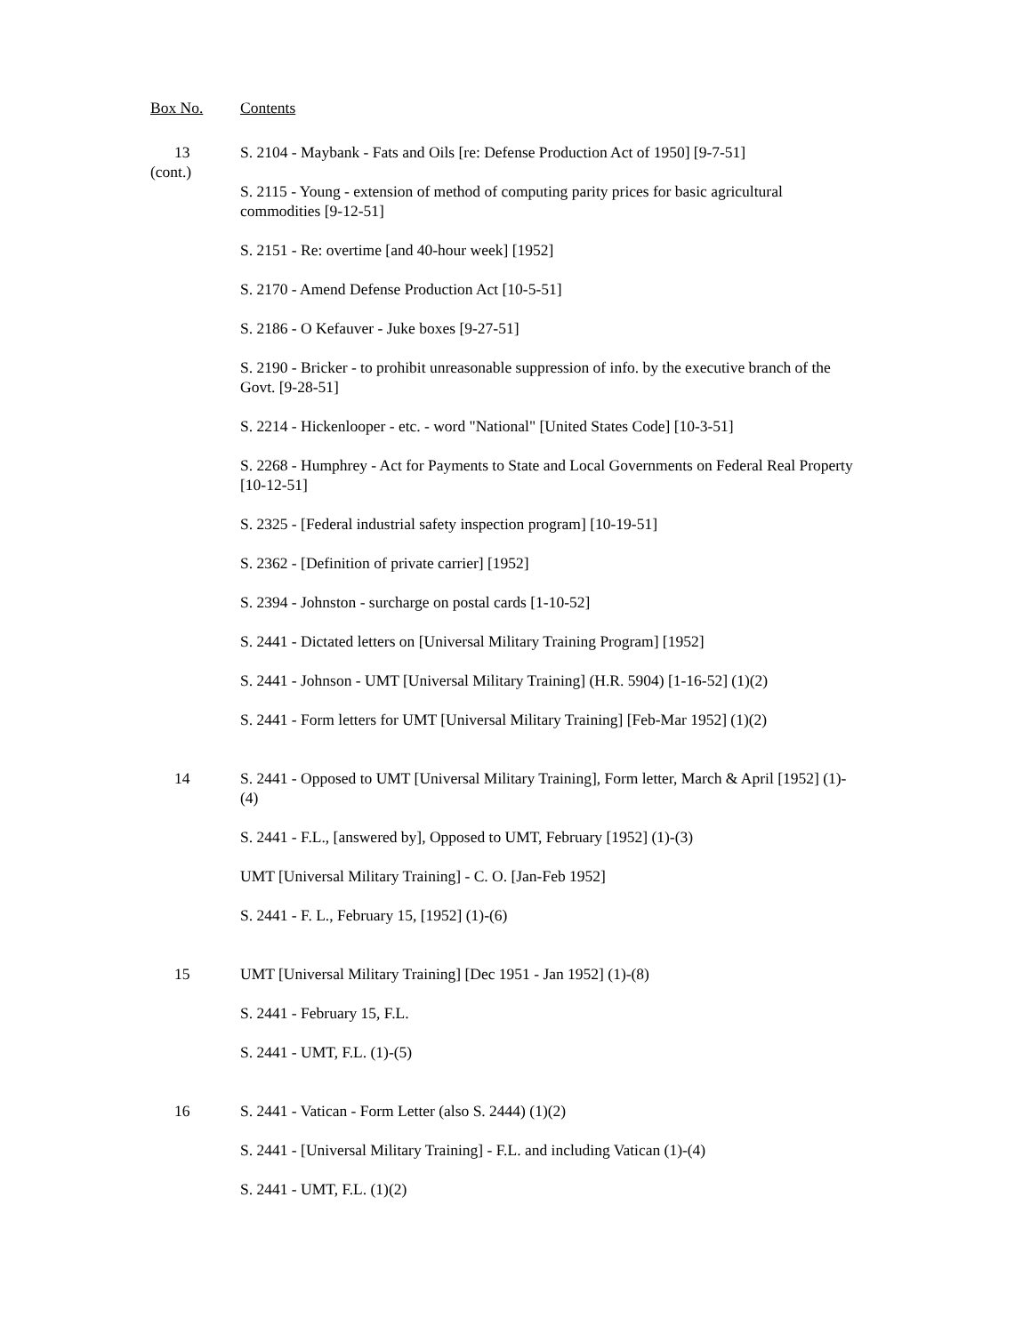Box No. Contents
13
(cont.)
S. 2104 - Maybank - Fats and Oils [re: Defense Production Act of 1950] [9-7-51]
S. 2115 - Young - extension of method of computing parity prices for basic agricultural commodities [9-12-51]
S. 2151 - Re: overtime [and 40-hour week] [1952]
S. 2170 - Amend Defense Production Act [10-5-51]
S. 2186 - O Kefauver - Juke boxes [9-27-51]
S. 2190 - Bricker - to prohibit unreasonable suppression of info. by the executive branch of the Govt. [9-28-51]
S. 2214 - Hickenlooper - etc. - word "National" [United States Code] [10-3-51]
S. 2268 - Humphrey - Act for Payments to State and Local Governments on Federal Real Property [10-12-51]
S. 2325 - [Federal industrial safety inspection program] [10-19-51]
S. 2362 - [Definition of private carrier] [1952]
S. 2394 - Johnston - surcharge on postal cards [1-10-52]
S. 2441 - Dictated letters on [Universal Military Training Program] [1952]
S. 2441 - Johnson - UMT [Universal Military Training] (H.R. 5904) [1-16-52] (1)(2)
S. 2441 - Form letters for UMT [Universal Military Training] [Feb-Mar 1952] (1)(2)
14 S. 2441 - Opposed to UMT [Universal Military Training], Form letter, March & April [1952] (1)-(4)
S. 2441 - F.L., [answered by], Opposed to UMT, February [1952] (1)-(3)
UMT [Universal Military Training] - C. O. [Jan-Feb 1952]
S. 2441 - F. L., February 15, [1952] (1)-(6)
15 UMT [Universal Military Training] [Dec 1951 - Jan 1952] (1)-(8)
S. 2441 - February 15, F.L.
S. 2441 - UMT, F.L. (1)-(5)
16 S. 2441 - Vatican - Form Letter (also S. 2444) (1)(2)
S. 2441 - [Universal Military Training] - F.L. and including Vatican (1)-(4)
S. 2441 - UMT, F.L. (1)(2)